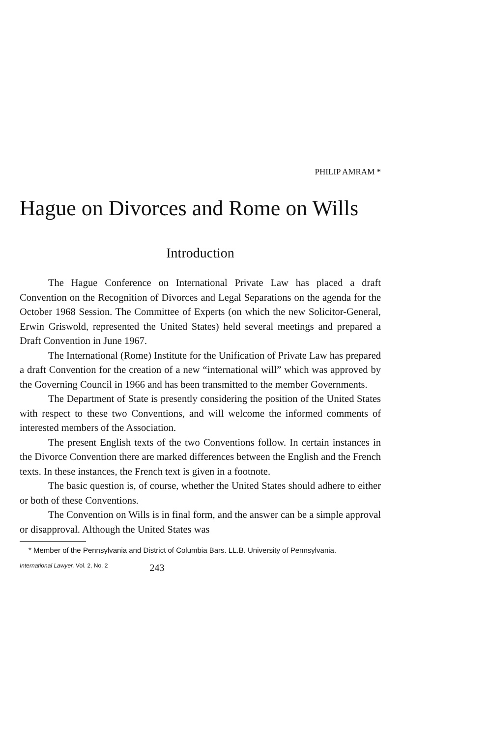PHILIP AMRAM *
Hague on Divorces and Rome on Wills
Introduction
The Hague Conference on International Private Law has placed a draft Convention on the Recognition of Divorces and Legal Separations on the agenda for the October 1968 Session. The Committee of Experts (on which the new Solicitor-General, Erwin Griswold, represented the United States) held several meetings and prepared a Draft Convention in June 1967.
The International (Rome) Institute for the Unification of Private Law has prepared a draft Convention for the creation of a new “international will” which was approved by the Governing Council in 1966 and has been transmitted to the member Governments.
The Department of State is presently considering the position of the United States with respect to these two Conventions, and will welcome the informed comments of interested members of the Association.
The present English texts of the two Conventions follow. In certain instances in the Divorce Convention there are marked differences between the English and the French texts. In these instances, the French text is given in a footnote.
The basic question is, of course, whether the United States should adhere to either or both of these Conventions.
The Convention on Wills is in final form, and the answer can be a simple approval or disapproval. Although the United States was
* Member of the Pennsylvania and District of Columbia Bars. LL.B. University of Pennsylvania.
International Lawyer, Vol. 2, No. 2 243